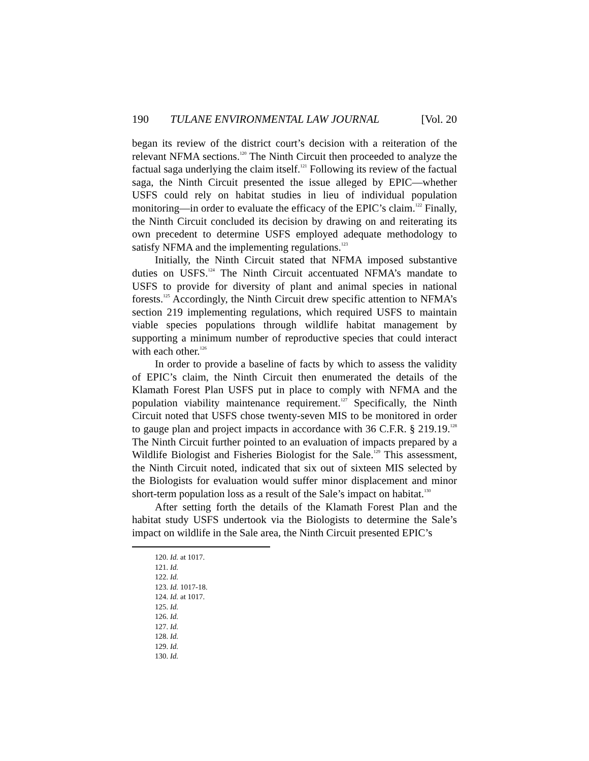190 TULANE ENVIRONMENTAL LAW JOURNAL [Vol. 20
began its review of the district court’s decision with a reiteration of the relevant NFMA sections.<sup>120</sup> The Ninth Circuit then proceeded to analyze the factual saga underlying the claim itself.<sup>121</sup> Following its review of the factual saga, the Ninth Circuit presented the issue alleged by EPIC—whether USFS could rely on habitat studies in lieu of individual population monitoring—in order to evaluate the efficacy of the EPIC’s claim.<sup>122</sup> Finally, the Ninth Circuit concluded its decision by drawing on and reiterating its own precedent to determine USFS employed adequate methodology to satisfy NFMA and the implementing regulations.<sup>123</sup>
Initially, the Ninth Circuit stated that NFMA imposed substantive duties on USFS.<sup>124</sup> The Ninth Circuit accentuated NFMA’s mandate to USFS to provide for diversity of plant and animal species in national forests.<sup>125</sup> Accordingly, the Ninth Circuit drew specific attention to NFMA’s section 219 implementing regulations, which required USFS to maintain viable species populations through wildlife habitat management by supporting a minimum number of reproductive species that could interact with each other.<sup>126</sup>
In order to provide a baseline of facts by which to assess the validity of EPIC’s claim, the Ninth Circuit then enumerated the details of the Klamath Forest Plan USFS put in place to comply with NFMA and the population viability maintenance requirement.<sup>127</sup> Specifically, the Ninth Circuit noted that USFS chose twenty-seven MIS to be monitored in order to gauge plan and project impacts in accordance with 36 C.F.R. § 219.19.<sup>128</sup> The Ninth Circuit further pointed to an evaluation of impacts prepared by a Wildlife Biologist and Fisheries Biologist for the Sale.<sup>129</sup> This assessment, the Ninth Circuit noted, indicated that six out of sixteen MIS selected by the Biologists for evaluation would suffer minor displacement and minor short-term population loss as a result of the Sale’s impact on habitat.<sup>130</sup>
After setting forth the details of the Klamath Forest Plan and the habitat study USFS undertook via the Biologists to determine the Sale’s impact on wildlife in the Sale area, the Ninth Circuit presented EPIC’s
120. Id. at 1017.
121. Id.
122. Id.
123. Id. 1017-18.
124. Id. at 1017.
125. Id.
126. Id.
127. Id.
128. Id.
129. Id.
130. Id.